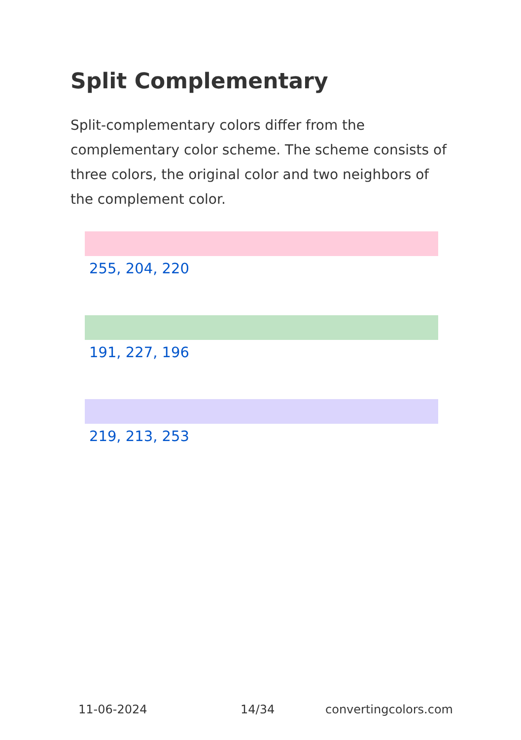Split Complementary
Split-complementary colors differ from the complementary color scheme. The scheme consists of three colors, the original color and two neighbors of the complement color.
255, 204, 220
191, 227, 196
219, 213, 253
11-06-2024 14/34 convertingcolors.com